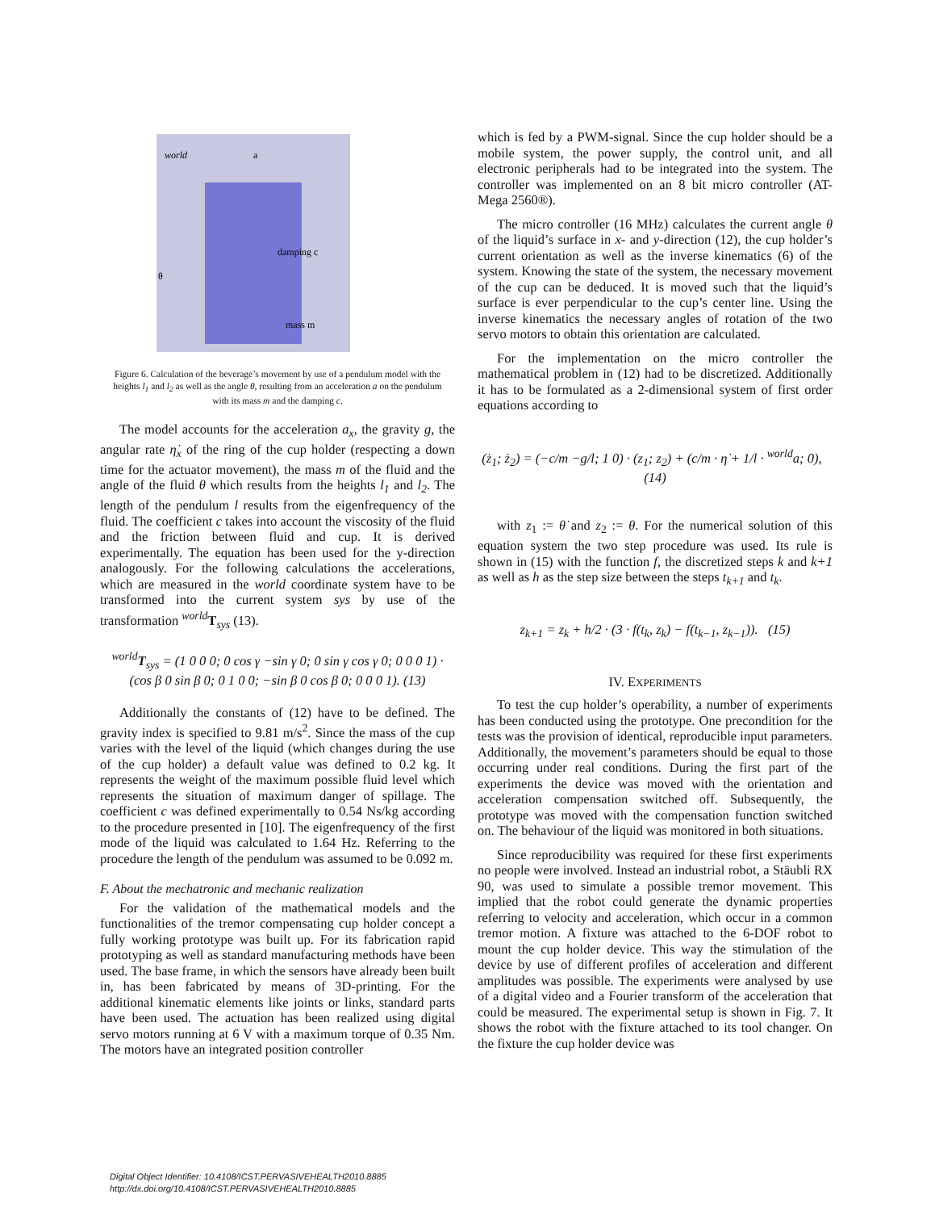world
a
θ
damping c
mass m
Figure 6. Calculation of the beverage’s movement by use of a pendulum model with the heights l<sub>1</sub> and l<sub>2</sub> as well as the angle θ, resulting from an acceleration a on the pendulum with its mass m and the damping c.
The model accounts for the acceleration a<sub>x</sub>, the gravity g, the angular rate η̇<sub>x</sub> of the ring of the cup holder (respecting a down time for the actuator movement), the mass m of the fluid and the angle of the fluid θ which results from the heights l<sub>1</sub> and l<sub>2</sub>. The length of the pendulum l results from the eigenfrequency of the fluid. The coefficient c takes into account the viscosity of the fluid and the friction between fluid and cup. It is derived experimentally. The equation has been used for the y-direction analogously. For the following calculations the accelerations, which are measured in the world coordinate system have to be transformed into the current system sys by use of the transformation <sup>world</sup>T<sub>sys</sub> (13).
<sup>world</sup>T<sub>sys</sub> = (1 0 0 0; 0 cos γ −sin γ 0; 0 sin γ cos γ 0; 0 0 0 1) · (cos β 0 sin β 0; 0 1 0 0; −sin β 0 cos β 0; 0 0 0 1). (13)
Additionally the constants of (12) have to be defined. The gravity index is specified to 9.81 m/s<sup>2</sup>. Since the mass of the cup varies with the level of the liquid (which changes during the use of the cup holder) a default value was defined to 0.2 kg. It represents the weight of the maximum possible fluid level which represents the situation of maximum danger of spillage. The coefficient c was defined experimentally to 0.54 Ns/kg according to the procedure presented in [10]. The eigenfrequency of the first mode of the liquid was calculated to 1.64 Hz. Referring to the procedure the length of the pendulum was assumed to be 0.092 m.
F. About the mechatronic and mechanic realization
For the validation of the mathematical models and the functionalities of the tremor compensating cup holder concept a fully working prototype was built up. For its fabrication rapid prototyping as well as standard manufacturing methods have been used. The base frame, in which the sensors have already been built in, has been fabricated by means of 3D-printing. For the additional kinematic elements like joints or links, standard parts have been used. The actuation has been realized using digital servo motors running at 6 V with a maximum torque of 0.35 Nm. The motors have an integrated position controller
which is fed by a PWM-signal. Since the cup holder should be a mobile system, the power supply, the control unit, and all electronic peripherals had to be integrated into the system. The controller was implemented on an 8 bit micro controller (AT-Mega 2560®).
The micro controller (16 MHz) calculates the current angle θ of the liquid’s surface in x- and y-direction (12), the cup holder’s current orientation as well as the inverse kinematics (6) of the system. Knowing the state of the system, the necessary movement of the cup can be deduced. It is moved such that the liquid’s surface is ever perpendicular to the cup’s center line. Using the inverse kinematics the necessary angles of rotation of the two servo motors to obtain this orientation are calculated.
For the implementation on the micro controller the mathematical problem in (12) had to be discretized. Additionally it has to be formulated as a 2-dimensional system of first order equations according to
(ż<sub>1</sub>; ż<sub>2</sub>) = (−c/m −g/l; 1 0) · (z<sub>1</sub>; z<sub>2</sub>) + (c/m · η̇ + 1/l · <sup>world</sup>a; 0), (14)
with z<sub>1</sub> := θ̇ and z<sub>2</sub> := θ. For the numerical solution of this equation system the two step procedure was used. Its rule is shown in (15) with the function f, the discretized steps k and k+1 as well as h as the step size between the steps t<sub>k+1</sub> and t<sub>k</sub>.
z<sub>k+1</sub> = z<sub>k</sub> + h/2 · (3 · f(t<sub>k</sub>, z<sub>k</sub>) − f(t<sub>k−1</sub>, z<sub>k−1</sub>)). (15)
IV. EXPERIMENTS
To test the cup holder’s operability, a number of experiments has been conducted using the prototype. One precondition for the tests was the provision of identical, reproducible input parameters. Additionally, the movement’s parameters should be equal to those occurring under real conditions. During the first part of the experiments the device was moved with the orientation and acceleration compensation switched off. Subsequently, the prototype was moved with the compensation function switched on. The behaviour of the liquid was monitored in both situations.
Since reproducibility was required for these first experiments no people were involved. Instead an industrial robot, a Stäubli RX 90, was used to simulate a possible tremor movement. This implied that the robot could generate the dynamic properties referring to velocity and acceleration, which occur in a common tremor motion. A fixture was attached to the 6-DOF robot to mount the cup holder device. This way the stimulation of the device by use of different profiles of acceleration and different amplitudes was possible. The experiments were analysed by use of a digital video and a Fourier transform of the acceleration that could be measured. The experimental setup is shown in Fig. 7. It shows the robot with the fixture attached to its tool changer. On the fixture the cup holder device was
Digital Object Identifier: 10.4108/ICST.PERVASIVEHEALTH2010.8885
http://dx.doi.org/10.4108/ICST.PERVASIVEHEALTH2010.8885